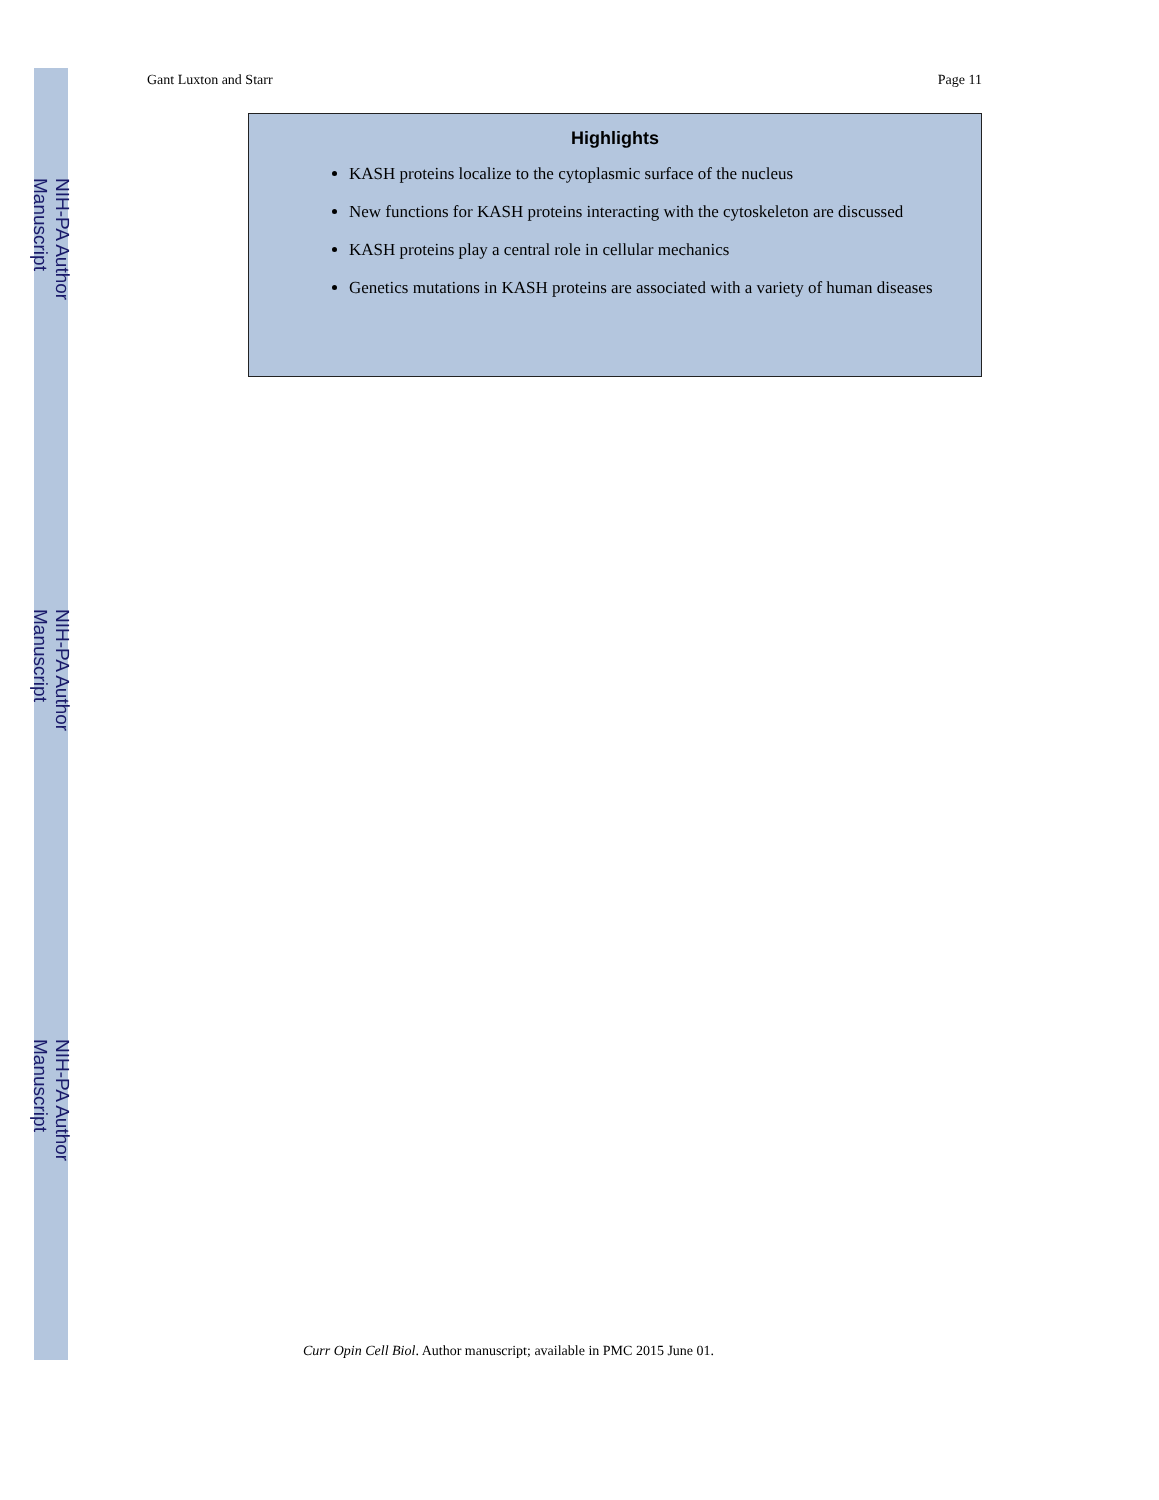Gant Luxton and Starr Page 11
Highlights
KASH proteins localize to the cytoplasmic surface of the nucleus
New functions for KASH proteins interacting with the cytoskeleton are discussed
KASH proteins play a central role in cellular mechanics
Genetics mutations in KASH proteins are associated with a variety of human diseases
Curr Opin Cell Biol. Author manuscript; available in PMC 2015 June 01.
NIH-PA Author Manuscript
NIH-PA Author Manuscript
NIH-PA Author Manuscript